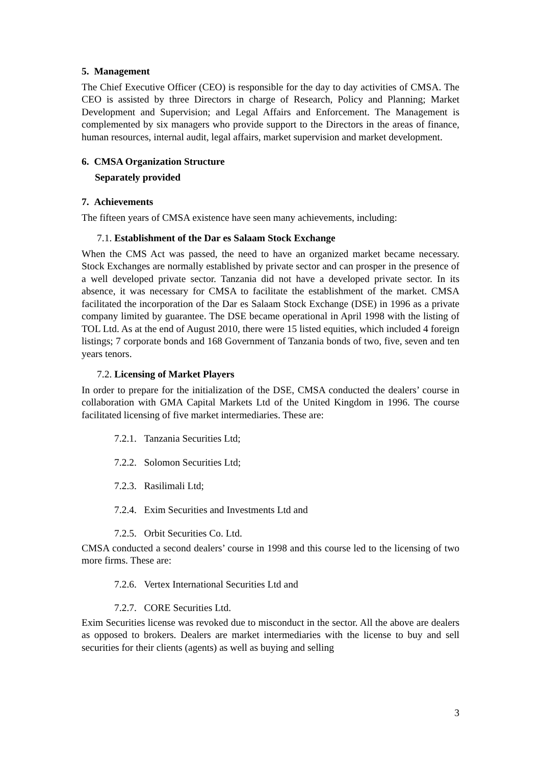5. Management
The Chief Executive Officer (CEO) is responsible for the day to day activities of CMSA. The CEO is assisted by three Directors in charge of Research, Policy and Planning; Market Development and Supervision; and Legal Affairs and Enforcement. The Management is complemented by six managers who provide support to the Directors in the areas of finance, human resources, internal audit, legal affairs, market supervision and market development.
6. CMSA Organization Structure
Separately provided
7. Achievements
The fifteen years of CMSA existence have seen many achievements, including:
7.1. Establishment of the Dar es Salaam Stock Exchange
When the CMS Act was passed, the need to have an organized market became necessary. Stock Exchanges are normally established by private sector and can prosper in the presence of a well developed private sector. Tanzania did not have a developed private sector. In its absence, it was necessary for CMSA to facilitate the establishment of the market. CMSA facilitated the incorporation of the Dar es Salaam Stock Exchange (DSE) in 1996 as a private company limited by guarantee. The DSE became operational in April 1998 with the listing of TOL Ltd. As at the end of August 2010, there were 15 listed equities, which included 4 foreign listings; 7 corporate bonds and 168 Government of Tanzania bonds of two, five, seven and ten years tenors.
7.2. Licensing of Market Players
In order to prepare for the initialization of the DSE, CMSA conducted the dealers’ course in collaboration with GMA Capital Markets Ltd of the United Kingdom in 1996. The course facilitated licensing of five market intermediaries. These are:
7.2.1. Tanzania Securities Ltd;
7.2.2. Solomon Securities Ltd;
7.2.3. Rasilimali Ltd;
7.2.4. Exim Securities and Investments Ltd and
7.2.5. Orbit Securities Co. Ltd.
CMSA conducted a second dealers’ course in 1998 and this course led to the licensing of two more firms. These are:
7.2.6. Vertex International Securities Ltd and
7.2.7. CORE Securities Ltd.
Exim Securities license was revoked due to misconduct in the sector. All the above are dealers as opposed to brokers. Dealers are market intermediaries with the license to buy and sell securities for their clients (agents) as well as buying and selling
3